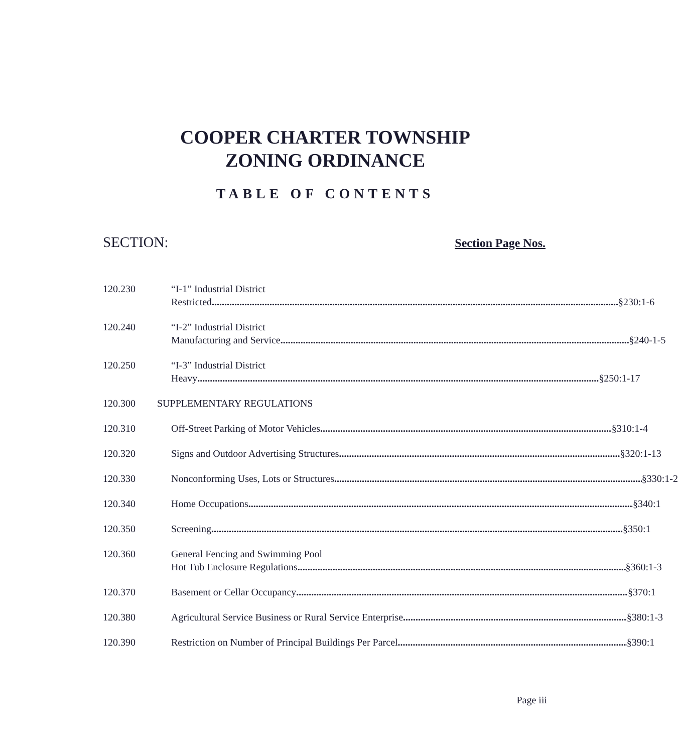COOPER CHARTER TOWNSHIP
ZONING ORDINANCE
TABLE OF CONTENTS
SECTION: Section Page Nos.
120.230 “I-1” Industrial District
Restricted §230:1-6
120.240 “I-2” Industrial District
Manufacturing and Service §240-1-5
120.250 “I-3” Industrial District
Heavy §250:1-17
120.300 SUPPLEMENTARY REGULATIONS
120.310 Off-Street Parking of Motor Vehicles §310:1-4
120.320 Signs and Outdoor Advertising Structures §320:1-13
120.330 Nonconforming Uses, Lots or Structures §330:1-2
120.340 Home Occupations §340:1
120.350 Screening §350:1
120.360 General Fencing and Swimming Pool
Hot Tub Enclosure Regulations §360:1-3
120.370 Basement or Cellar Occupancy §370:1
120.380 Agricultural Service Business or Rural Service Enterprise §380:1-3
120.390 Restriction on Number of Principal Buildings Per Parcel §390:1
Page iii